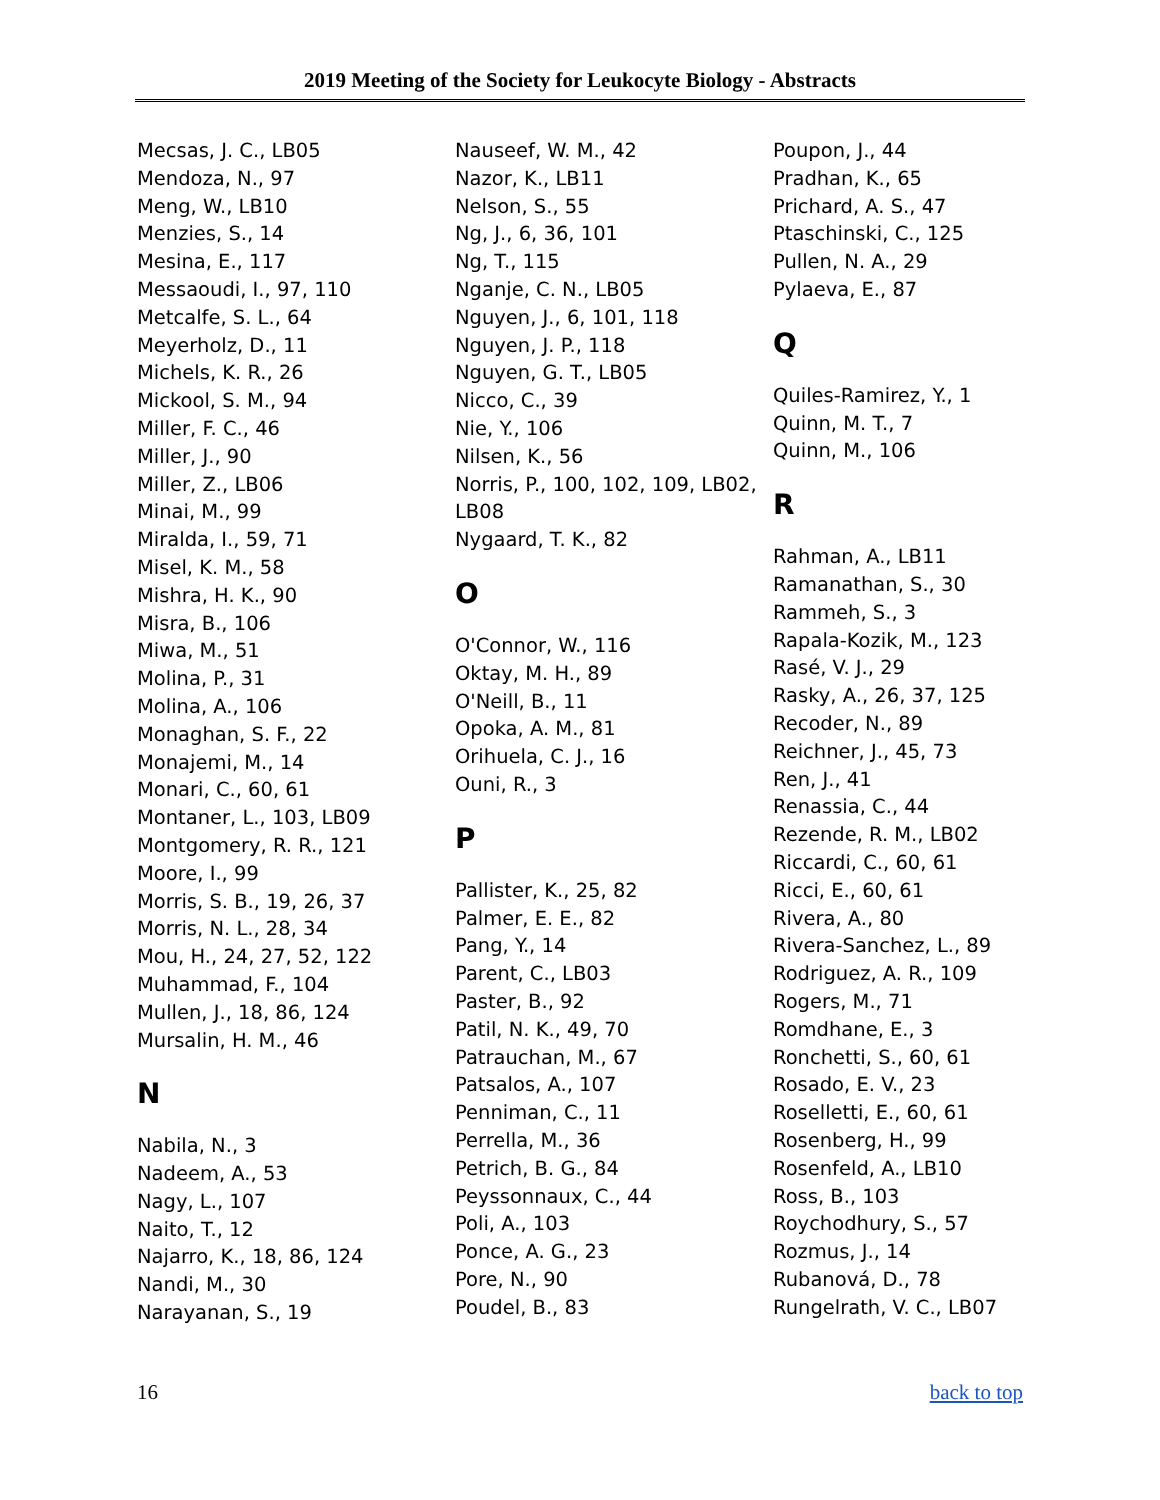2019 Meeting of the Society for Leukocyte Biology - Abstracts
Mecsas, J. C., LB05
Mendoza, N., 97
Meng, W., LB10
Menzies, S., 14
Mesina, E., 117
Messaoudi, I., 97, 110
Metcalfe, S. L., 64
Meyerholz, D., 11
Michels, K. R., 26
Mickool, S. M., 94
Miller, F. C., 46
Miller, J., 90
Miller, Z., LB06
Minai, M., 99
Miralda, I., 59, 71
Misel, K. M., 58
Mishra, H. K., 90
Misra, B., 106
Miwa, M., 51
Molina, P., 31
Molina, A., 106
Monaghan, S. F., 22
Monajemi, M., 14
Monari, C., 60, 61
Montaner, L., 103, LB09
Montgomery, R. R., 121
Moore, I., 99
Morris, S. B., 19, 26, 37
Morris, N. L., 28, 34
Mou, H., 24, 27, 52, 122
Muhammad, F., 104
Mullen, J., 18, 86, 124
Mursalin, H. M., 46
N
Nabila, N., 3
Nadeem, A., 53
Nagy, L., 107
Naito, T., 12
Najarro, K., 18, 86, 124
Nandi, M., 30
Narayanan, S., 19
Nauseef, W. M., 42
Nazor, K., LB11
Nelson, S., 55
Ng, J., 6, 36, 101
Ng, T., 115
Nganje, C. N., LB05
Nguyen, J., 6, 101, 118
Nguyen, J. P., 118
Nguyen, G. T., LB05
Nicco, C., 39
Nie, Y., 106
Nilsen, K., 56
Norris, P., 100, 102, 109, LB02, LB08
Nygaard, T. K., 82
O
O'Connor, W., 116
Oktay, M. H., 89
O'Neill, B., 11
Opoka, A. M., 81
Orihuela, C. J., 16
Ouni, R., 3
P
Pallister, K., 25, 82
Palmer, E. E., 82
Pang, Y., 14
Parent, C., LB03
Paster, B., 92
Patil, N. K., 49, 70
Patrauchan, M., 67
Patsalos, A., 107
Penniman, C., 11
Perrella, M., 36
Petrich, B. G., 84
Peyssonnaux, C., 44
Poli, A., 103
Ponce, A. G., 23
Pore, N., 90
Poudel, B., 83
Poupon, J., 44
Pradhan, K., 65
Prichard, A. S., 47
Ptaschinski, C., 125
Pullen, N. A., 29
Pylaeva, E., 87
Q
Quiles-Ramirez, Y., 1
Quinn, M. T., 7
Quinn, M., 106
R
Rahman, A., LB11
Ramanathan, S., 30
Rammeh, S., 3
Rapala-Kozik, M., 123
Rasé, V. J., 29
Rasky, A., 26, 37, 125
Recoder, N., 89
Reichner, J., 45, 73
Ren, J., 41
Renassia, C., 44
Rezende, R. M., LB02
Riccardi, C., 60, 61
Ricci, E., 60, 61
Rivera, A., 80
Rivera-Sanchez, L., 89
Rodriguez, A. R., 109
Rogers, M., 71
Romdhane, E., 3
Ronchetti, S., 60, 61
Rosado, E. V., 23
Roselletti, E., 60, 61
Rosenberg, H., 99
Rosenfeld, A., LB10
Ross, B., 103
Roychodhury, S., 57
Rozmus, J., 14
Rubanová, D., 78
Rungelrath, V. C., LB07
16 back to top